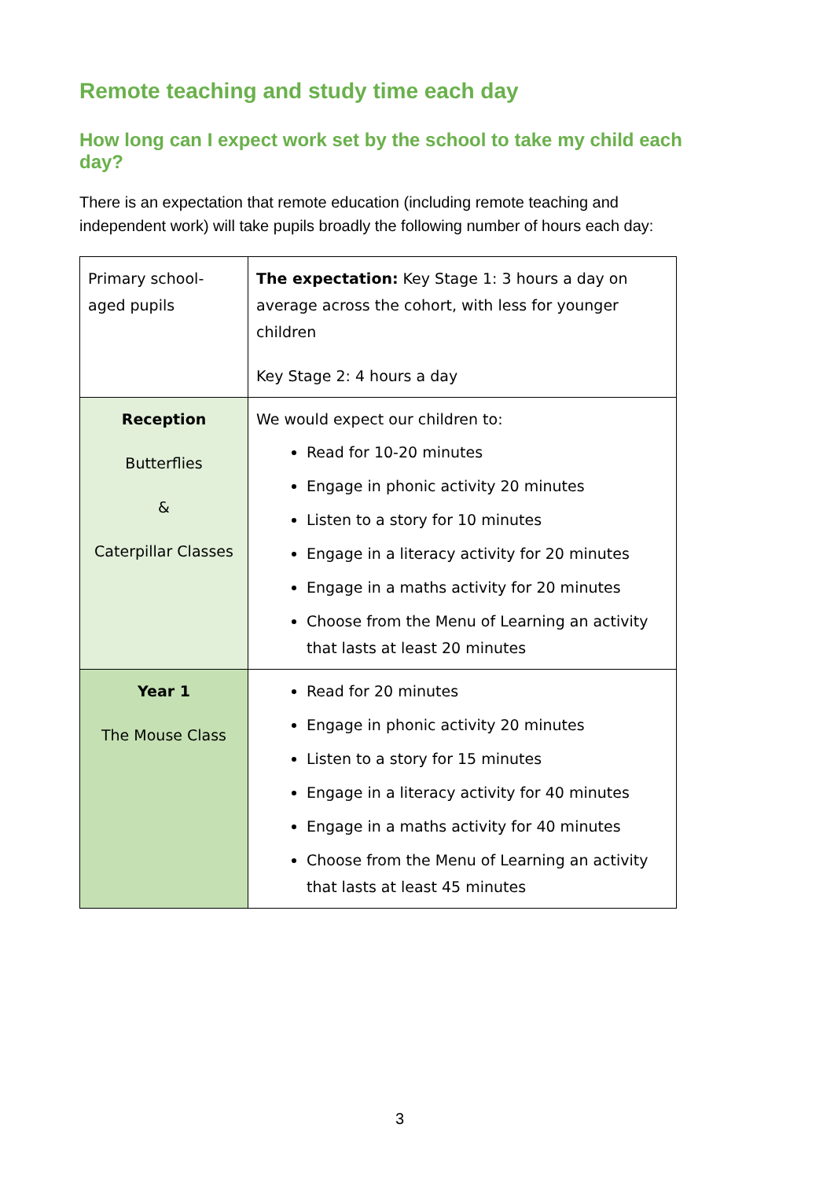Remote teaching and study time each day
How long can I expect work set by the school to take my child each day?
There is an expectation that remote education (including remote teaching and independent work) will take pupils broadly the following number of hours each day:
| Primary school-aged pupils | The expectation: Key Stage 1: 3 hours a day on average across the cohort, with less for younger children Key Stage 2: 4 hours a day |
| Reception Butterflies & Caterpillar Classes | We would expect our children to: Read for 10-20 minutes Engage in phonic activity 20 minutes Listen to a story for 10 minutes Engage in a literacy activity for 20 minutes Engage in a maths activity for 20 minutes Choose from the Menu of Learning an activity that lasts at least 20 minutes |
| Year 1 The Mouse Class | Read for 20 minutes Engage in phonic activity 20 minutes Listen to a story for 15 minutes Engage in a literacy activity for 40 minutes Engage in a maths activity for 40 minutes Choose from the Menu of Learning an activity that lasts at least 45 minutes |
3